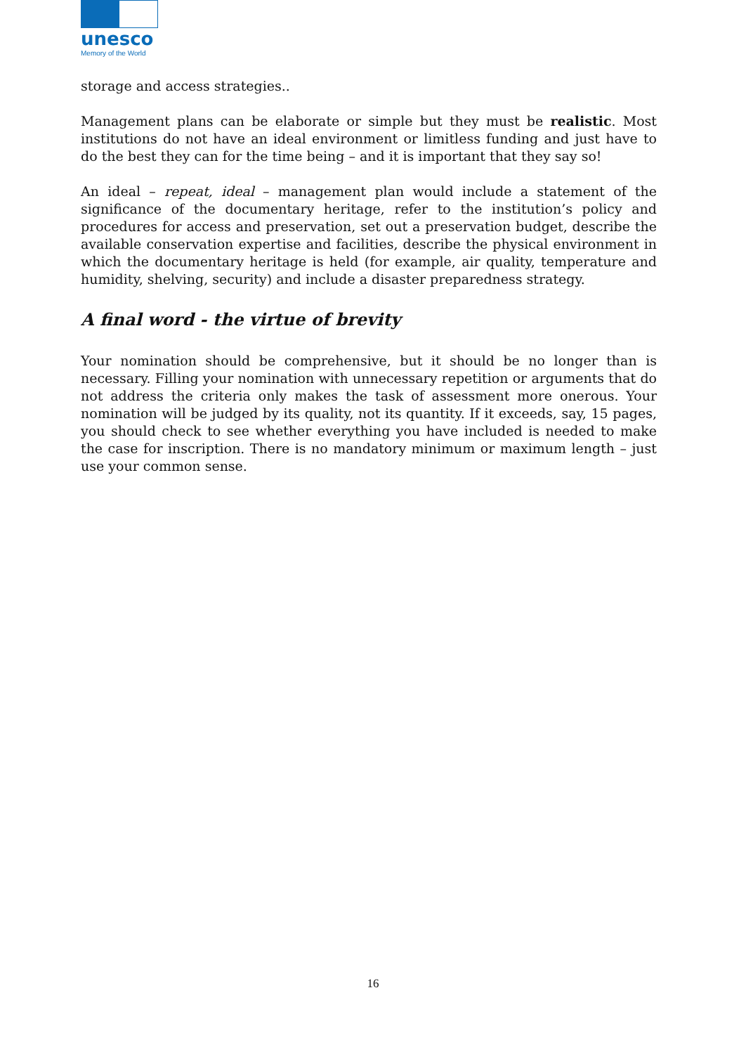unesco
Memory of the World
storage and access strategies..
Management plans can be elaborate or simple but they must be realistic. Most institutions do not have an ideal environment or limitless funding and just have to do the best they can for the time being – and it is important that they say so!
An ideal – repeat, ideal – management plan would include a statement of the significance of the documentary heritage, refer to the institution’s policy and procedures for access and preservation, set out a preservation budget, describe the available conservation expertise and facilities, describe the physical environment in which the documentary heritage is held (for example, air quality, temperature and humidity, shelving, security) and include a disaster preparedness strategy.
A final word - the virtue of brevity
Your nomination should be comprehensive, but it should be no longer than is necessary. Filling your nomination with unnecessary repetition or arguments that do not address the criteria only makes the task of assessment more onerous. Your nomination will be judged by its quality, not its quantity. If it exceeds, say, 15 pages, you should check to see whether everything you have included is needed to make the case for inscription. There is no mandatory minimum or maximum length – just use your common sense.
16